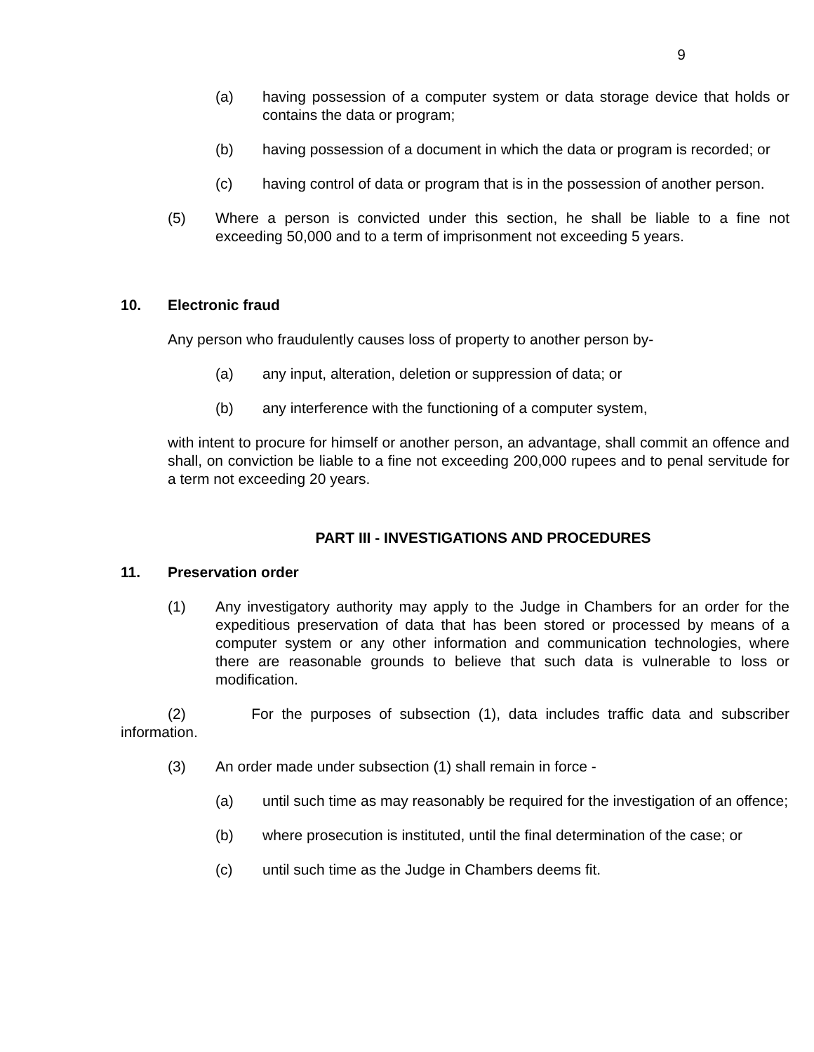9
(a) having possession of a computer system or data storage device that holds or contains the data or program;
(b) having possession of a document in which the data or program is recorded; or
(c) having control of data or program that is in the possession of another person.
(5) Where a person is convicted under this section, he shall be liable to a fine not exceeding 50,000 and to a term of imprisonment not exceeding 5 years.
10. Electronic fraud
Any person who fraudulently causes loss of property to another person by-
(a) any input, alteration, deletion or suppression of data; or
(b) any interference with the functioning of a computer system,
with intent to procure for himself or another person, an advantage, shall commit an offence and shall, on conviction be liable to a fine not exceeding 200,000 rupees and to penal servitude for a term not exceeding 20 years.
PART III - INVESTIGATIONS AND PROCEDURES
11. Preservation order
(1) Any investigatory authority may apply to the Judge in Chambers for an order for the expeditious preservation of data that has been stored or processed by means of a computer system or any other information and communication technologies, where there are reasonable grounds to believe that such data is vulnerable to loss or modification.
(2) For the purposes of subsection (1), data includes traffic data and subscriber information.
(3) An order made under subsection (1) shall remain in force -
(a) until such time as may reasonably be required for the investigation of an offence;
(b) where prosecution is instituted, until the final determination of the case; or
(c) until such time as the Judge in Chambers deems fit.